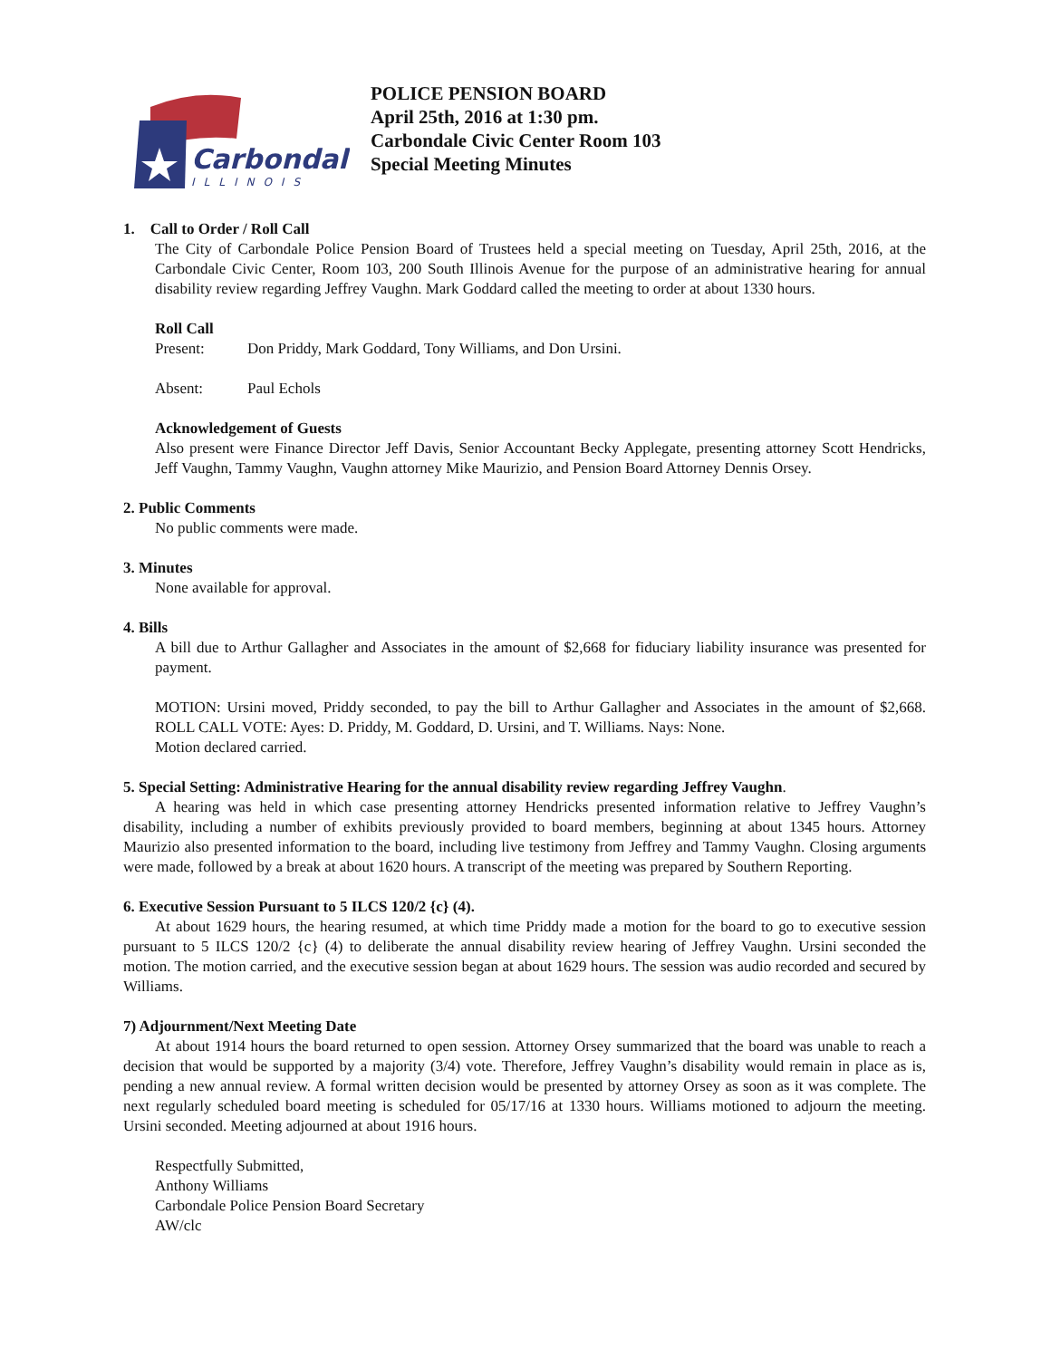Carbondale
ILLINOIS
POLICE PENSION BOARD
April 25th, 2016 at 1:30 pm.
Carbondale Civic Center Room 103
Special Meeting Minutes
1. Call to Order / Roll Call
The City of Carbondale Police Pension Board of Trustees held a special meeting on Tuesday, April 25th, 2016, at the Carbondale Civic Center, Room 103, 200 South Illinois Avenue for the purpose of an administrative hearing for annual disability review regarding Jeffrey Vaughn. Mark Goddard called the meeting to order at about 1330 hours.
Roll Call
Present: Don Priddy, Mark Goddard, Tony Williams, and Don Ursini.
Absent: Paul Echols
Acknowledgement of Guests
Also present were Finance Director Jeff Davis, Senior Accountant Becky Applegate, presenting attorney Scott Hendricks, Jeff Vaughn, Tammy Vaughn, Vaughn attorney Mike Maurizio, and Pension Board Attorney Dennis Orsey.
2. Public Comments
No public comments were made.
3. Minutes
None available for approval.
4. Bills
A bill due to Arthur Gallagher and Associates in the amount of $2,668 for fiduciary liability insurance was presented for payment.
MOTION: Ursini moved, Priddy seconded, to pay the bill to Arthur Gallagher and Associates in the amount of $2,668. ROLL CALL VOTE: Ayes: D. Priddy, M. Goddard, D. Ursini, and T. Williams. Nays: None.
Motion declared carried.
5. Special Setting: Administrative Hearing for the annual disability review regarding Jeffrey Vaughn.
A hearing was held in which case presenting attorney Hendricks presented information relative to Jeffrey Vaughn’s disability, including a number of exhibits previously provided to board members, beginning at about 1345 hours. Attorney Maurizio also presented information to the board, including live testimony from Jeffrey and Tammy Vaughn. Closing arguments were made, followed by a break at about 1620 hours. A transcript of the meeting was prepared by Southern Reporting.
6. Executive Session Pursuant to 5 ILCS 120/2 {c} (4).
At about 1629 hours, the hearing resumed, at which time Priddy made a motion for the board to go to executive session pursuant to 5 ILCS 120/2 {c} (4) to deliberate the annual disability review hearing of Jeffrey Vaughn. Ursini seconded the motion. The motion carried, and the executive session began at about 1629 hours. The session was audio recorded and secured by Williams.
7) Adjournment/Next Meeting Date
At about 1914 hours the board returned to open session. Attorney Orsey summarized that the board was unable to reach a decision that would be supported by a majority (3/4) vote. Therefore, Jeffrey Vaughn’s disability would remain in place as is, pending a new annual review. A formal written decision would be presented by attorney Orsey as soon as it was complete. The next regularly scheduled board meeting is scheduled for 05/17/16 at 1330 hours. Williams motioned to adjourn the meeting. Ursini seconded. Meeting adjourned at about 1916 hours.
Respectfully Submitted,
Anthony Williams
Carbondale Police Pension Board Secretary
AW/clc